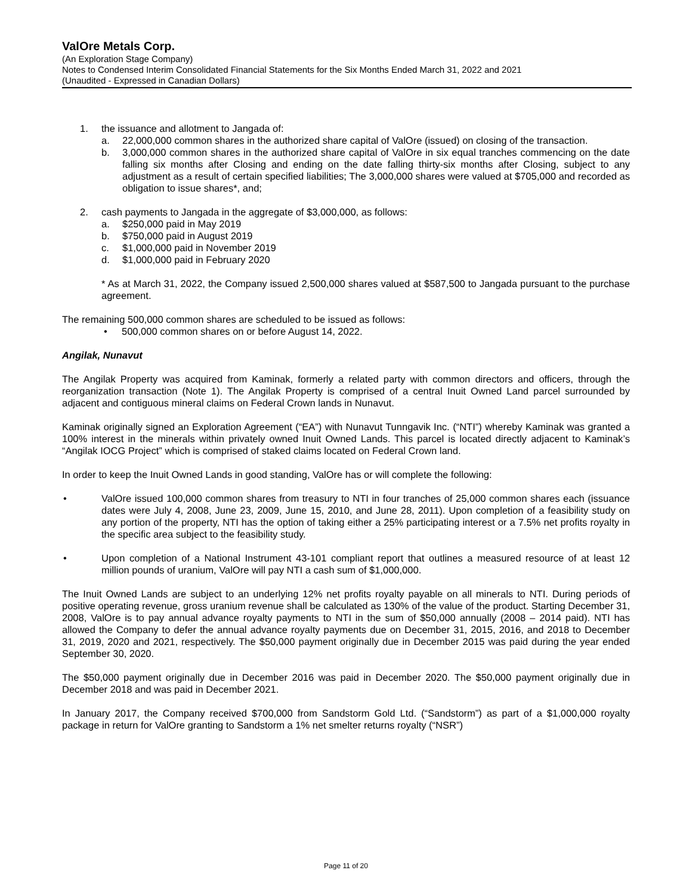ValOre Metals Corp.
(An Exploration Stage Company)
Notes to Condensed Interim Consolidated Financial Statements for the Six Months Ended March 31, 2022 and 2021
(Unaudited - Expressed in Canadian Dollars)
1. the issuance and allotment to Jangada of:
a. 22,000,000 common shares in the authorized share capital of ValOre (issued) on closing of the transaction.
b. 3,000,000 common shares in the authorized share capital of ValOre in six equal tranches commencing on the date falling six months after Closing and ending on the date falling thirty-six months after Closing, subject to any adjustment as a result of certain specified liabilities; The 3,000,000 shares were valued at $705,000 and recorded as obligation to issue shares*, and;
2. cash payments to Jangada in the aggregate of $3,000,000, as follows:
a. $250,000 paid in May 2019
b. $750,000 paid in August 2019
c. $1,000,000 paid in November 2019
d. $1,000,000 paid in February 2020
* As at March 31, 2022, the Company issued 2,500,000 shares valued at $587,500 to Jangada pursuant to the purchase agreement.
The remaining 500,000 common shares are scheduled to be issued as follows:
• 500,000 common shares on or before August 14, 2022.
Angilak, Nunavut
The Angilak Property was acquired from Kaminak, formerly a related party with common directors and officers, through the reorganization transaction (Note 1). The Angilak Property is comprised of a central Inuit Owned Land parcel surrounded by adjacent and contiguous mineral claims on Federal Crown lands in Nunavut.
Kaminak originally signed an Exploration Agreement (“EA”) with Nunavut Tunngavik Inc. (“NTI”) whereby Kaminak was granted a 100% interest in the minerals within privately owned Inuit Owned Lands. This parcel is located directly adjacent to Kaminak’s “Angilak IOCG Project” which is comprised of staked claims located on Federal Crown land.
In order to keep the Inuit Owned Lands in good standing, ValOre has or will complete the following:
• ValOre issued 100,000 common shares from treasury to NTI in four tranches of 25,000 common shares each (issuance dates were July 4, 2008, June 23, 2009, June 15, 2010, and June 28, 2011). Upon completion of a feasibility study on any portion of the property, NTI has the option of taking either a 25% participating interest or a 7.5% net profits royalty in the specific area subject to the feasibility study.
• Upon completion of a National Instrument 43-101 compliant report that outlines a measured resource of at least 12 million pounds of uranium, ValOre will pay NTI a cash sum of $1,000,000.
The Inuit Owned Lands are subject to an underlying 12% net profits royalty payable on all minerals to NTI. During periods of positive operating revenue, gross uranium revenue shall be calculated as 130% of the value of the product. Starting December 31, 2008, ValOre is to pay annual advance royalty payments to NTI in the sum of $50,000 annually (2008 – 2014 paid). NTI has allowed the Company to defer the annual advance royalty payments due on December 31, 2015, 2016, and 2018 to December 31, 2019, 2020 and 2021, respectively. The $50,000 payment originally due in December 2015 was paid during the year ended September 30, 2020.
The $50,000 payment originally due in December 2016 was paid in December 2020. The $50,000 payment originally due in December 2018 and was paid in December 2021.
In January 2017, the Company received $700,000 from Sandstorm Gold Ltd. (“Sandstorm”) as part of a $1,000,000 royalty package in return for ValOre granting to Sandstorm a 1% net smelter returns royalty (“NSR”)
Page 11 of 20